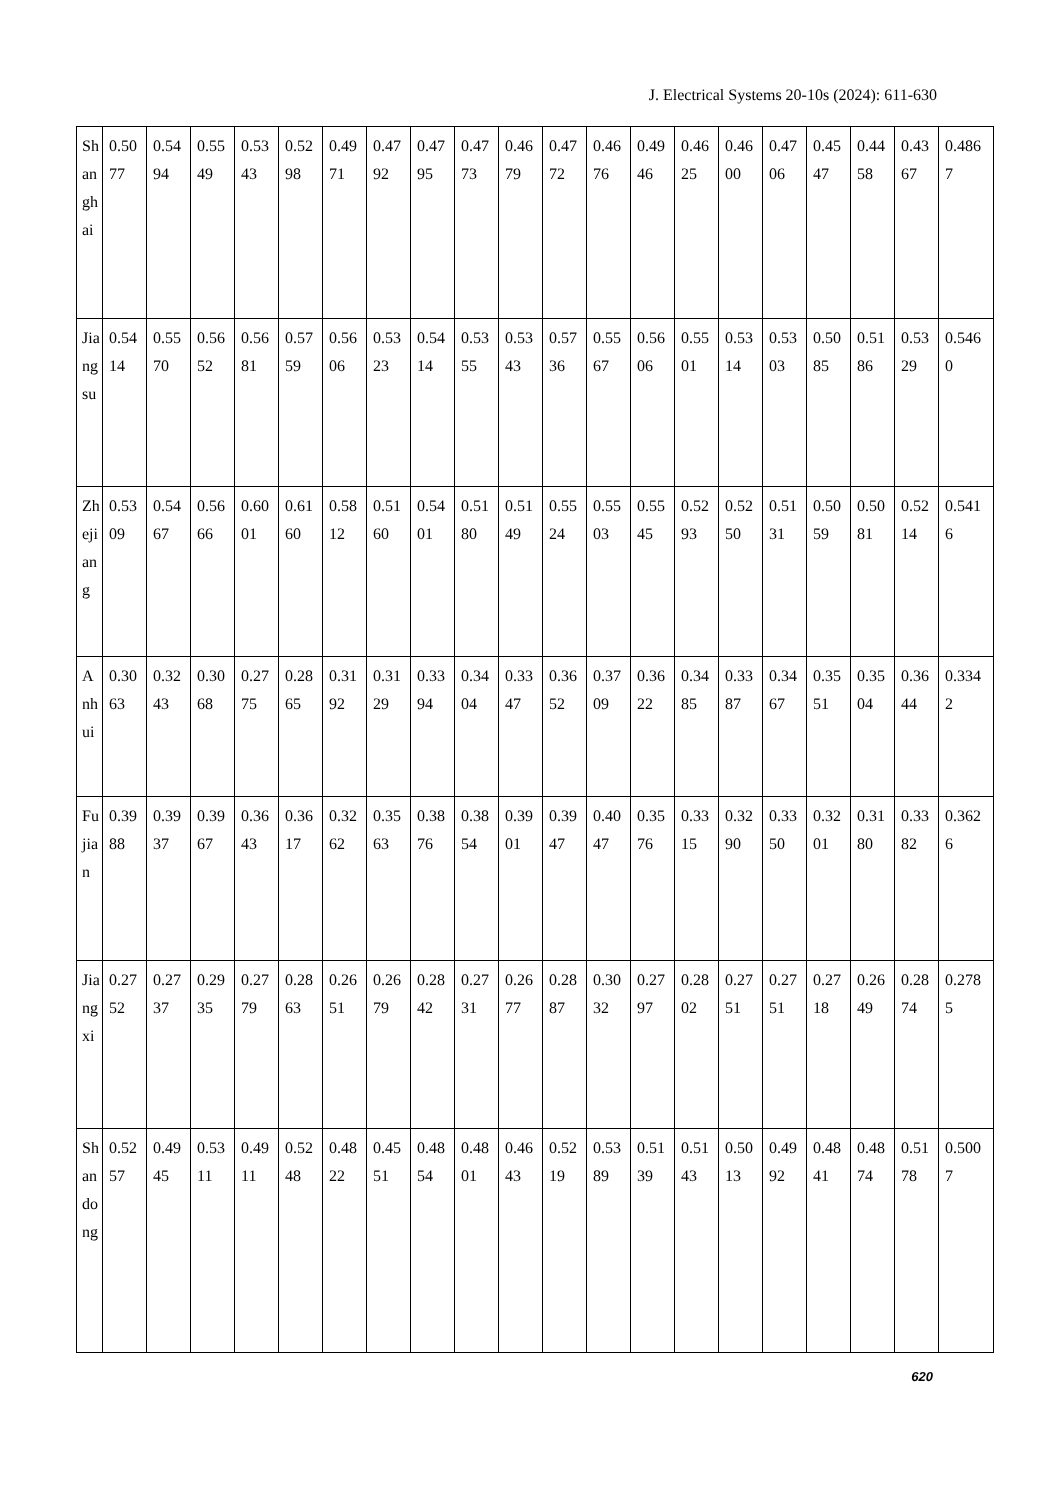J. Electrical Systems 20-10s (2024): 611-630
| Shanghai | 0.5077 | 0.5494 | 0.5549 | 0.5343 | 0.5298 | 0.4971 | 0.4792 | 0.4795 | 0.4773 | 0.4679 | 0.4772 | 0.4676 | 0.4946 | 0.4625 | 0.4600 | 0.4706 | 0.4547 | 0.4458 | 0.4367 | 0.4867 |
| Jiangsu | 0.5414 | 0.5570 | 0.5652 | 0.5681 | 0.5759 | 0.5606 | 0.5323 | 0.5414 | 0.5355 | 0.5343 | 0.5736 | 0.5567 | 0.5606 | 0.5501 | 0.5314 | 0.5303 | 0.5085 | 0.5186 | 0.5329 | 0.5460 |
| Zhejiang | 0.5309 | 0.5467 | 0.5666 | 0.6001 | 0.6160 | 0.5812 | 0.5160 | 0.5401 | 0.5180 | 0.5149 | 0.5524 | 0.5503 | 0.5545 | 0.5293 | 0.5250 | 0.5131 | 0.5059 | 0.5081 | 0.5214 | 0.5416 |
| Anhui | 0.3063 | 0.3243 | 0.3068 | 0.2775 | 0.2865 | 0.3192 | 0.3129 | 0.3394 | 0.3404 | 0.3347 | 0.3652 | 0.3709 | 0.3622 | 0.3485 | 0.3387 | 0.3467 | 0.3551 | 0.3504 | 0.3644 | 0.3342 |
| Fujian | 0.3988 | 0.3937 | 0.3967 | 0.3643 | 0.3617 | 0.3262 | 0.3563 | 0.3876 | 0.3854 | 0.3901 | 0.3947 | 0.4047 | 0.3576 | 0.3315 | 0.3290 | 0.3350 | 0.3201 | 0.3180 | 0.3382 | 0.3626 |
| Jiangxi | 0.2752 | 0.2737 | 0.2935 | 0.2779 | 0.2863 | 0.2651 | 0.2679 | 0.2842 | 0.2731 | 0.2677 | 0.2887 | 0.3032 | 0.2797 | 0.2802 | 0.2751 | 0.2751 | 0.2718 | 0.2649 | 0.2874 | 0.2785 |
| Shandong | 0.5257 | 0.4945 | 0.5311 | 0.4911 | 0.5248 | 0.4822 | 0.4551 | 0.4854 | 0.4801 | 0.4643 | 0.5219 | 0.5389 | 0.5139 | 0.5143 | 0.5013 | 0.4992 | 0.4841 | 0.4874 | 0.5178 | 0.5007 |
620